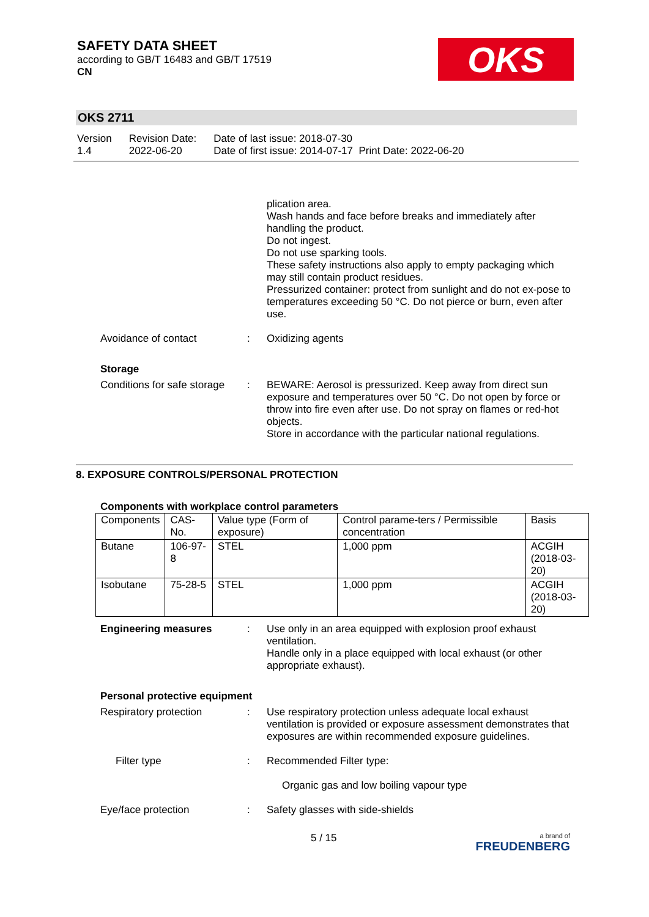SAFETY DATA SHEET
according to GB/T 16483 and GB/T 17519
CN
OKS
OKS 2711
Version
1.4
Revision Date:
2022-06-20
Date of last issue: 2018-07-30
Date of first issue: 2014-07-17 Print Date: 2022-06-20
plication area.
Wash hands and face before breaks and immediately after handling the product.
Do not ingest.
Do not use sparking tools.
These safety instructions also apply to empty packaging which may still contain product residues.
Pressurized container: protect from sunlight and do not ex-pose to temperatures exceeding 50 °C. Do not pierce or burn, even after use.
Avoidance of contact : Oxidizing agents
Storage
Conditions for safe storage
: BEWARE: Aerosol is pressurized. Keep away from direct sun exposure and temperatures over 50 °C. Do not open by force or throw into fire even after use. Do not spray on flames or red-hot objects.
Store in accordance with the particular national regulations.
8. EXPOSURE CONTROLS/PERSONAL PROTECTION
Components with workplace control parameters
| Components | CAS-No. | Value type (Form of exposure) | Control parame-ters / Permissible concentration | Basis |
| --- | --- | --- | --- | --- |
| Butane | 106-97-8 | STEL | 1,000 ppm | ACGIH (2018-03-20) |
| Isobutane | 75-28-5 | STEL | 1,000 ppm | ACGIH (2018-03-20) |
Engineering measures : Use only in an area equipped with explosion proof exhaust ventilation.
Handle only in a place equipped with local exhaust (or other appropriate exhaust).
Personal protective equipment
Respiratory protection : Use respiratory protection unless adequate local exhaust ventilation is provided or exposure assessment demonstrates that exposures are within recommended exposure guidelines.
Filter type : Recommended Filter type:
Organic gas and low boiling vapour type
Eye/face protection : Safety glasses with side-shields
5 / 15
a brand of
FREUDENBERG